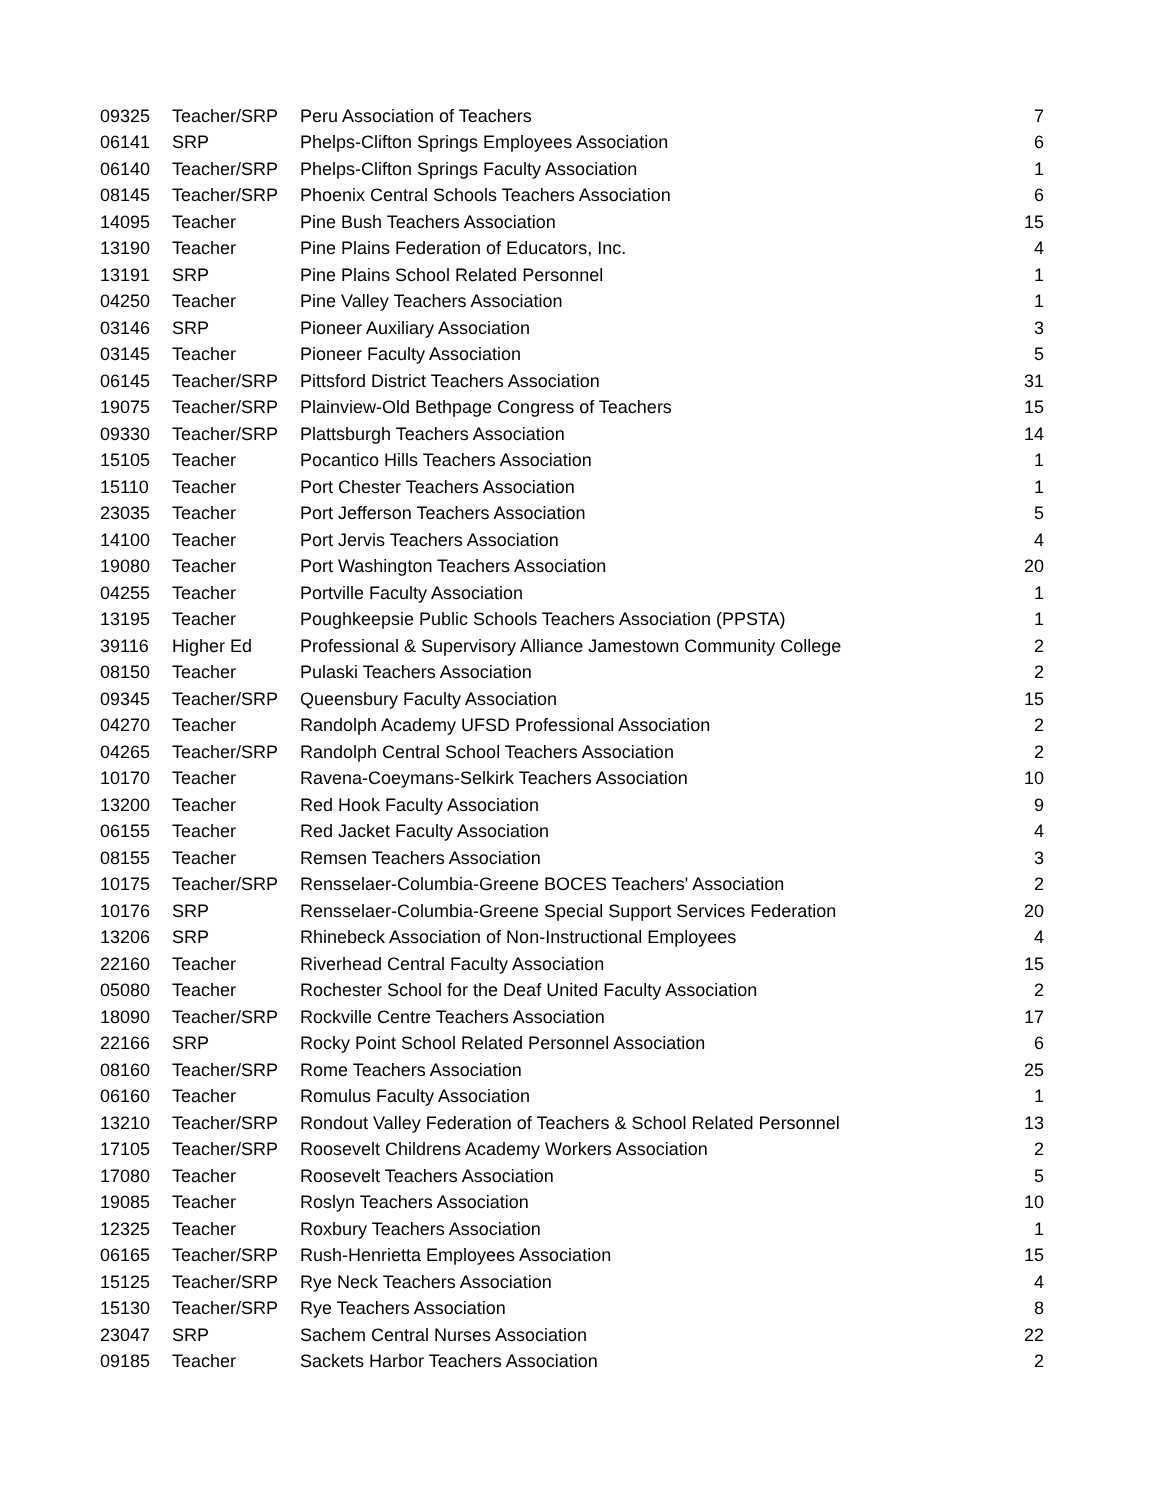| 09325 | Teacher/SRP | Peru Association of Teachers | 7 |
| 06141 | SRP | Phelps-Clifton Springs Employees Association | 6 |
| 06140 | Teacher/SRP | Phelps-Clifton Springs Faculty Association | 1 |
| 08145 | Teacher/SRP | Phoenix Central Schools Teachers Association | 6 |
| 14095 | Teacher | Pine Bush Teachers Association | 15 |
| 13190 | Teacher | Pine Plains Federation of Educators, Inc. | 4 |
| 13191 | SRP | Pine Plains School Related Personnel | 1 |
| 04250 | Teacher | Pine Valley Teachers Association | 1 |
| 03146 | SRP | Pioneer Auxiliary Association | 3 |
| 03145 | Teacher | Pioneer Faculty Association | 5 |
| 06145 | Teacher/SRP | Pittsford District Teachers Association | 31 |
| 19075 | Teacher/SRP | Plainview-Old Bethpage Congress of Teachers | 15 |
| 09330 | Teacher/SRP | Plattsburgh Teachers Association | 14 |
| 15105 | Teacher | Pocantico Hills Teachers Association | 1 |
| 15110 | Teacher | Port Chester Teachers Association | 1 |
| 23035 | Teacher | Port Jefferson Teachers Association | 5 |
| 14100 | Teacher | Port Jervis Teachers Association | 4 |
| 19080 | Teacher | Port Washington Teachers Association | 20 |
| 04255 | Teacher | Portville Faculty Association | 1 |
| 13195 | Teacher | Poughkeepsie Public Schools Teachers Association (PPSTA) | 1 |
| 39116 | Higher Ed | Professional & Supervisory Alliance Jamestown Community College | 2 |
| 08150 | Teacher | Pulaski Teachers Association | 2 |
| 09345 | Teacher/SRP | Queensbury Faculty Association | 15 |
| 04270 | Teacher | Randolph Academy UFSD Professional Association | 2 |
| 04265 | Teacher/SRP | Randolph Central School Teachers Association | 2 |
| 10170 | Teacher | Ravena-Coeymans-Selkirk Teachers Association | 10 |
| 13200 | Teacher | Red Hook Faculty Association | 9 |
| 06155 | Teacher | Red Jacket Faculty Association | 4 |
| 08155 | Teacher | Remsen Teachers Association | 3 |
| 10175 | Teacher/SRP | Rensselaer-Columbia-Greene BOCES Teachers' Association | 2 |
| 10176 | SRP | Rensselaer-Columbia-Greene Special Support Services Federation | 20 |
| 13206 | SRP | Rhinebeck Association of Non-Instructional Employees | 4 |
| 22160 | Teacher | Riverhead Central Faculty Association | 15 |
| 05080 | Teacher | Rochester School for the Deaf United Faculty Association | 2 |
| 18090 | Teacher/SRP | Rockville Centre Teachers Association | 17 |
| 22166 | SRP | Rocky Point School Related Personnel Association | 6 |
| 08160 | Teacher/SRP | Rome Teachers Association | 25 |
| 06160 | Teacher | Romulus Faculty Association | 1 |
| 13210 | Teacher/SRP | Rondout Valley Federation of Teachers & School Related Personnel | 13 |
| 17105 | Teacher/SRP | Roosevelt Childrens Academy Workers Association | 2 |
| 17080 | Teacher | Roosevelt Teachers Association | 5 |
| 19085 | Teacher | Roslyn Teachers Association | 10 |
| 12325 | Teacher | Roxbury Teachers Association | 1 |
| 06165 | Teacher/SRP | Rush-Henrietta Employees Association | 15 |
| 15125 | Teacher/SRP | Rye Neck Teachers Association | 4 |
| 15130 | Teacher/SRP | Rye Teachers Association | 8 |
| 23047 | SRP | Sachem Central Nurses Association | 22 |
| 09185 | Teacher | Sackets Harbor Teachers Association | 2 |